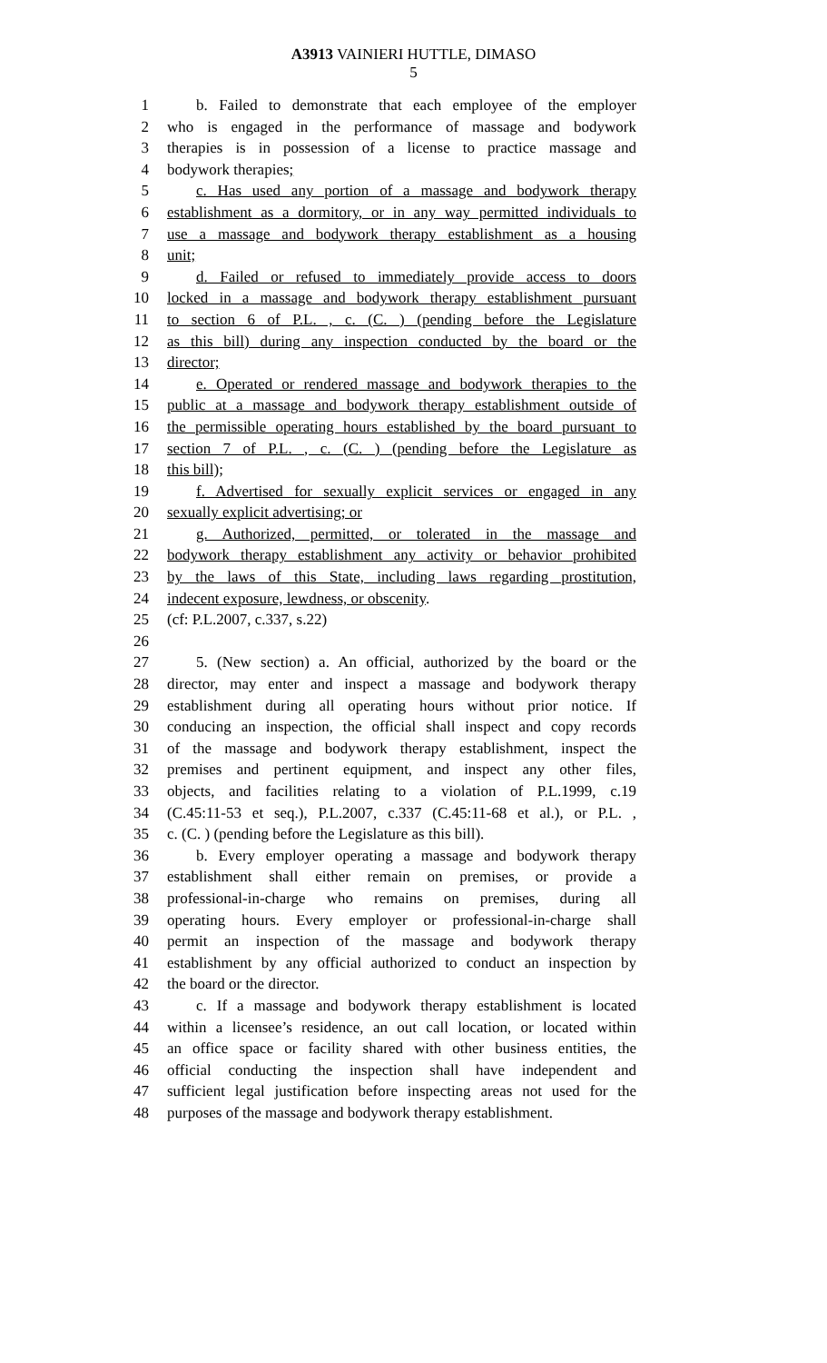A3913 VAINIERI HUTTLE, DIMASO
5
1 b. Failed to demonstrate that each employee of the employer
2 who is engaged in the performance of massage and bodywork
3 therapies is in possession of a license to practice massage and
4 bodywork therapies;
5 c. Has used any portion of a massage and bodywork therapy
6 establishment as a dormitory, or in any way permitted individuals to
7 use a massage and bodywork therapy establishment as a housing
8 unit;
9 d. Failed or refused to immediately provide access to doors
10 locked in a massage and bodywork therapy establishment pursuant
11 to section 6 of P.L. , c. (C. ) (pending before the Legislature
12 as this bill) during any inspection conducted by the board or the
13 director;
14 e. Operated or rendered massage and bodywork therapies to the
15 public at a massage and bodywork therapy establishment outside of
16 the permissible operating hours established by the board pursuant to
17 section 7 of P.L. , c. (C. ) (pending before the Legislature as
18 this bill);
19 f. Advertised for sexually explicit services or engaged in any
20 sexually explicit advertising; or
21 g. Authorized, permitted, or tolerated in the massage and
22 bodywork therapy establishment any activity or behavior prohibited
23 by the laws of this State, including laws regarding prostitution,
24 indecent exposure, lewdness, or obscenity.
25 (cf: P.L.2007, c.337, s.22)
26
27 5. (New section) a. An official, authorized by the board or the
28 director, may enter and inspect a massage and bodywork therapy
29 establishment during all operating hours without prior notice. If
30 conducing an inspection, the official shall inspect and copy records
31 of the massage and bodywork therapy establishment, inspect the
32 premises and pertinent equipment, and inspect any other files,
33 objects, and facilities relating to a violation of P.L.1999, c.19
34 (C.45:11-53 et seq.), P.L.2007, c.337 (C.45:11-68 et al.), or P.L. ,
35 c. (C. ) (pending before the Legislature as this bill).
36 b. Every employer operating a massage and bodywork therapy
37 establishment shall either remain on premises, or provide a
38 professional-in-charge who remains on premises, during all
39 operating hours. Every employer or professional-in-charge shall
40 permit an inspection of the massage and bodywork therapy
41 establishment by any official authorized to conduct an inspection by
42 the board or the director.
43 c. If a massage and bodywork therapy establishment is located
44 within a licensee’s residence, an out call location, or located within
45 an office space or facility shared with other business entities, the
46 official conducting the inspection shall have independent and
47 sufficient legal justification before inspecting areas not used for the
48 purposes of the massage and bodywork therapy establishment.